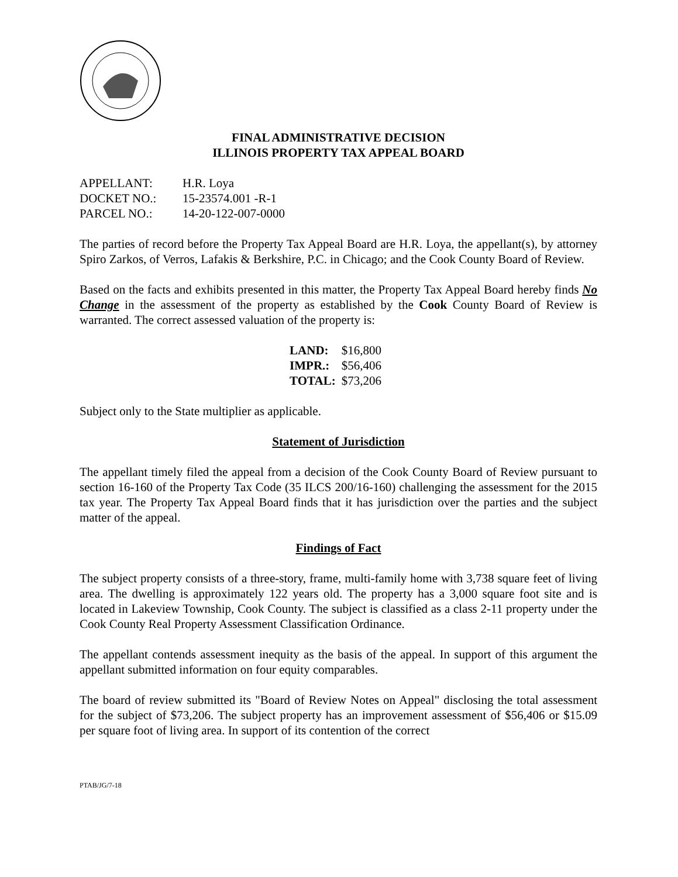FINAL ADMINISTRATIVE DECISION
ILLINOIS PROPERTY TAX APPEAL BOARD
| APPELLANT: | H.R. Loya |
| DOCKET NO.: | 15-23574.001 -R-1 |
| PARCEL NO.: | 14-20-122-007-0000 |
The parties of record before the Property Tax Appeal Board are H.R. Loya, the appellant(s), by attorney Spiro Zarkos, of Verros, Lafakis & Berkshire, P.C. in Chicago; and the Cook County Board of Review.
Based on the facts and exhibits presented in this matter, the Property Tax Appeal Board hereby finds No Change in the assessment of the property as established by the Cook County Board of Review is warranted. The correct assessed valuation of the property is:
| LAND: | $16,800 |
| IMPR.: | $56,406 |
| TOTAL: | $73,206 |
Subject only to the State multiplier as applicable.
Statement of Jurisdiction
The appellant timely filed the appeal from a decision of the Cook County Board of Review pursuant to section 16-160 of the Property Tax Code (35 ILCS 200/16-160) challenging the assessment for the 2015 tax year. The Property Tax Appeal Board finds that it has jurisdiction over the parties and the subject matter of the appeal.
Findings of Fact
The subject property consists of a three-story, frame, multi-family home with 3,738 square feet of living area. The dwelling is approximately 122 years old. The property has a 3,000 square foot site and is located in Lakeview Township, Cook County. The subject is classified as a class 2-11 property under the Cook County Real Property Assessment Classification Ordinance.
The appellant contends assessment inequity as the basis of the appeal. In support of this argument the appellant submitted information on four equity comparables.
The board of review submitted its "Board of Review Notes on Appeal" disclosing the total assessment for the subject of $73,206. The subject property has an improvement assessment of $56,406 or $15.09 per square foot of living area. In support of its contention of the correct
PTAB/JG/7-18